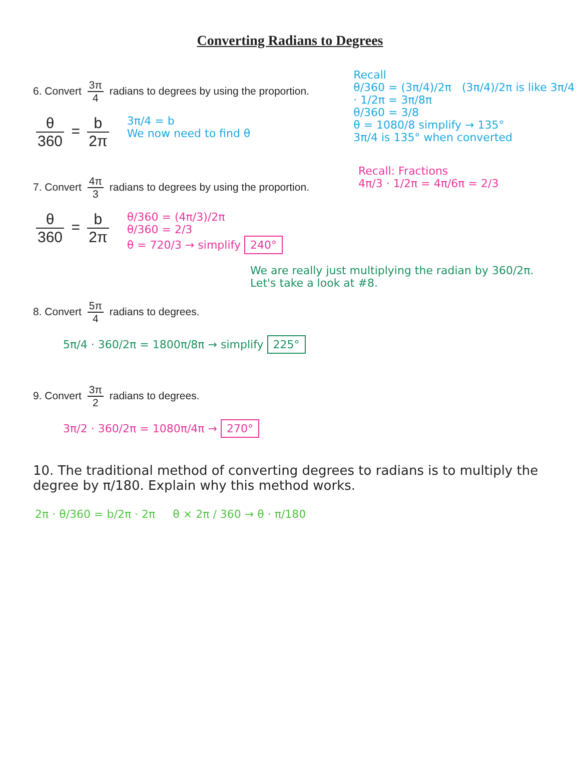Converting Radians to Degrees
6. Convert 3π 4 radians to degrees by using the proportion.
θ 360 = b 2π
3π/4 = b
We now need to find θ
Recall
θ/360 = (3π/4)/2π (3π/4)/2π is like 3π/4 · 1/2π = 3π/8π
θ/360 = 3/8
θ = 1080/8 simplify → 135°
3π/4 is 135° when converted
7. Convert 4π 3 radians to degrees by using the proportion.
θ 360 = b 2π
θ/360 = (4π/3)/2π
θ/360 = 2/3
θ = 720/3 → simplify 240°
Recall: Fractions
4π/3 · 1/2π = 4π/6π = 2/3
We are really just multiplying the radian by 360/2π. Let's take a look at #8.
8. Convert 5π 4 radians to degrees.
5π/4 · 360/2π = 1800π/8π → simplify 225°
9. Convert 3π 2 radians to degrees.
3π/2 · 360/2π = 1080π/4π → 270°
10. The traditional method of converting degrees to radians is to multiply the degree by π/180. Explain why this method works.
2π · θ/360 = b/2π · 2π θ × 2π / 360 → θ · π/180